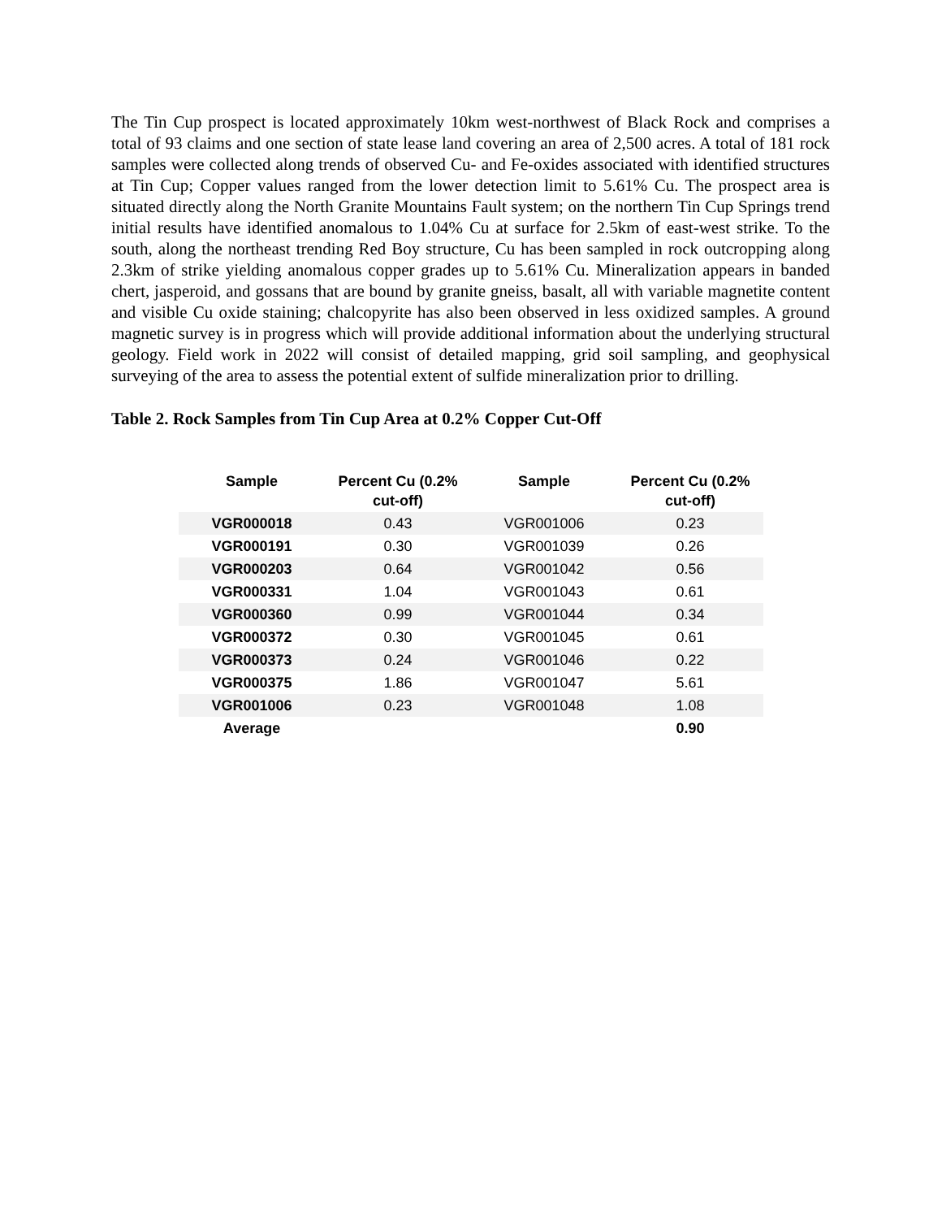The Tin Cup prospect is located approximately 10km west-northwest of Black Rock and comprises a total of 93 claims and one section of state lease land covering an area of 2,500 acres. A total of 181 rock samples were collected along trends of observed Cu- and Fe-oxides associated with identified structures at Tin Cup; Copper values ranged from the lower detection limit to 5.61% Cu. The prospect area is situated directly along the North Granite Mountains Fault system; on the northern Tin Cup Springs trend initial results have identified anomalous to 1.04% Cu at surface for 2.5km of east-west strike. To the south, along the northeast trending Red Boy structure, Cu has been sampled in rock outcropping along 2.3km of strike yielding anomalous copper grades up to 5.61% Cu. Mineralization appears in banded chert, jasperoid, and gossans that are bound by granite gneiss, basalt, all with variable magnetite content and visible Cu oxide staining; chalcopyrite has also been observed in less oxidized samples. A ground magnetic survey is in progress which will provide additional information about the underlying structural geology. Field work in 2022 will consist of detailed mapping, grid soil sampling, and geophysical surveying of the area to assess the potential extent of sulfide mineralization prior to drilling.
Table 2. Rock Samples from Tin Cup Area at 0.2% Copper Cut-Off
| Sample | Percent Cu (0.2% cut-off) | Sample | Percent Cu (0.2% cut-off) |
| --- | --- | --- | --- |
| VGR000018 | 0.43 | VGR001006 | 0.23 |
| VGR000191 | 0.30 | VGR001039 | 0.26 |
| VGR000203 | 0.64 | VGR001042 | 0.56 |
| VGR000331 | 1.04 | VGR001043 | 0.61 |
| VGR000360 | 0.99 | VGR001044 | 0.34 |
| VGR000372 | 0.30 | VGR001045 | 0.61 |
| VGR000373 | 0.24 | VGR001046 | 0.22 |
| VGR000375 | 1.86 | VGR001047 | 5.61 |
| VGR001006 | 0.23 | VGR001048 | 1.08 |
| Average | | | 0.90 |